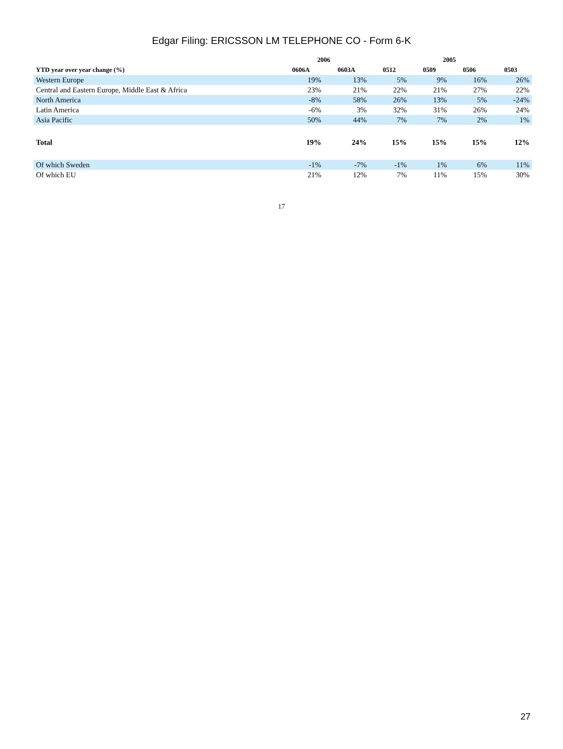Edgar Filing: ERICSSON LM TELEPHONE CO - Form 6-K
| | 2006 | | | 2005 | | |
| --- | --- | --- | --- | --- | --- | --- |
| YTD year over year change (%) | 0606A | 0603A | 0512 | 0509 | 0506 | 0503 |
| Western Europe | 19% | 13% | 5% | 9% | 16% | 26% |
| Central and Eastern Europe, Middle East & Africa | 23% | 21% | 22% | 21% | 27% | 22% |
| North America | -8% | 58% | 26% | 13% | 5% | -24% |
| Latin America | -6% | 3% | 32% | 31% | 26% | 24% |
| Asia Pacific | 50% | 44% | 7% | 7% | 2% | 1% |
| Total | 19% | 24% | 15% | 15% | 15% | 12% |
| Of which Sweden | -1% | -7% | -1% | 1% | 6% | 11% |
| Of which EU | 21% | 12% | 7% | 11% | 15% | 30% |
17
27